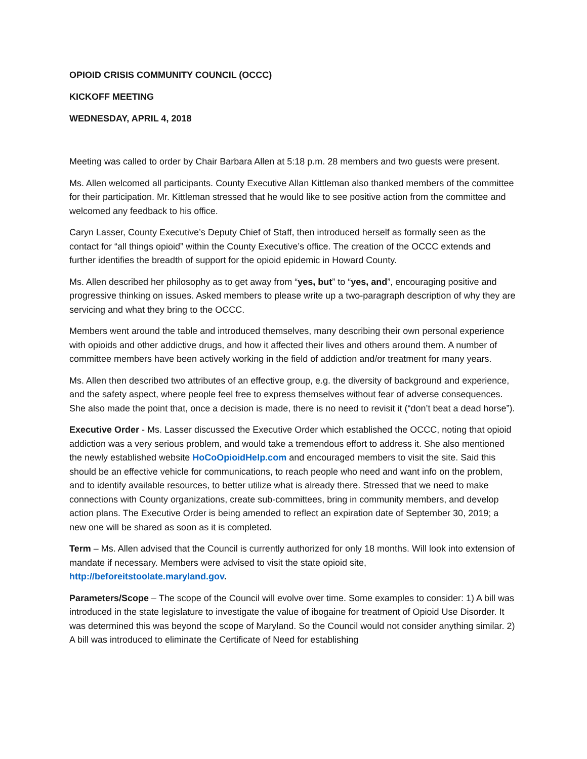OPIOID CRISIS COMMUNITY COUNCIL (OCCC)
KICKOFF MEETING
WEDNESDAY, APRIL 4, 2018
Meeting was called to order by Chair Barbara Allen at 5:18 p.m. 28 members and two guests were present.
Ms. Allen welcomed all participants. County Executive Allan Kittleman also thanked members of the committee for their participation. Mr. Kittleman stressed that he would like to see positive action from the committee and welcomed any feedback to his office.
Caryn Lasser, County Executive’s Deputy Chief of Staff, then introduced herself as formally seen as the contact for “all things opioid” within the County Executive’s office. The creation of the OCCC extends and further identifies the breadth of support for the opioid epidemic in Howard County.
Ms. Allen described her philosophy as to get away from “yes, but” to “yes, and”, encouraging positive and progressive thinking on issues. Asked members to please write up a two-paragraph description of why they are servicing and what they bring to the OCCC.
Members went around the table and introduced themselves, many describing their own personal experience with opioids and other addictive drugs, and how it affected their lives and others around them. A number of committee members have been actively working in the field of addiction and/or treatment for many years.
Ms. Allen then described two attributes of an effective group, e.g. the diversity of background and experience, and the safety aspect, where people feel free to express themselves without fear of adverse consequences. She also made the point that, once a decision is made, there is no need to revisit it (“don’t beat a dead horse”).
Executive Order - Ms. Lasser discussed the Executive Order which established the OCCC, noting that opioid addiction was a very serious problem, and would take a tremendous effort to address it. She also mentioned the newly established website HoCoOpioidHelp.com and encouraged members to visit the site. Said this should be an effective vehicle for communications, to reach people who need and want info on the problem, and to identify available resources, to better utilize what is already there. Stressed that we need to make connections with County organizations, create sub-committees, bring in community members, and develop action plans. The Executive Order is being amended to reflect an expiration date of September 30, 2019; a new one will be shared as soon as it is completed.
Term – Ms. Allen advised that the Council is currently authorized for only 18 months. Will look into extension of mandate if necessary. Members were advised to visit the state opioid site, http://beforeitstoolate.maryland.gov.
Parameters/Scope – The scope of the Council will evolve over time. Some examples to consider: 1) A bill was introduced in the state legislature to investigate the value of ibogaine for treatment of Opioid Use Disorder. It was determined this was beyond the scope of Maryland. So the Council would not consider anything similar. 2) A bill was introduced to eliminate the Certificate of Need for establishing